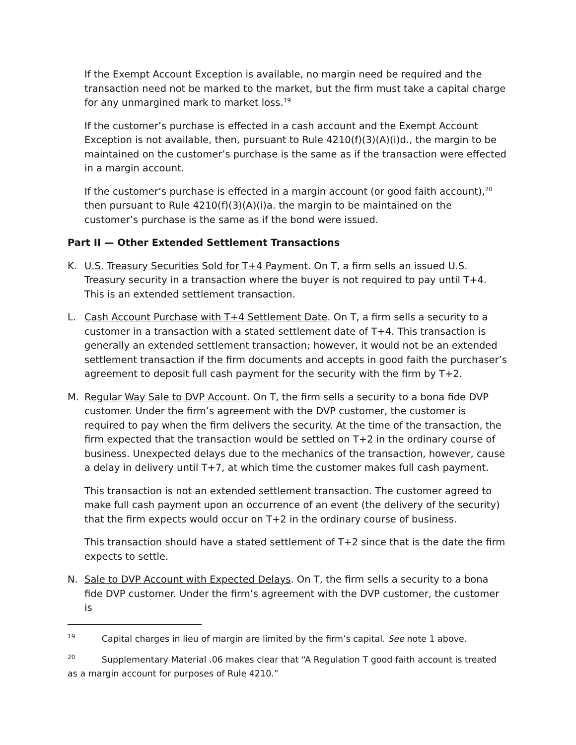If the Exempt Account Exception is available, no margin need be required and the transaction need not be marked to the market, but the firm must take a capital charge for any unmargined mark to market loss.<sup>19</sup>
If the customer’s purchase is effected in a cash account and the Exempt Account Exception is not available, then, pursuant to Rule 4210(f)(3)(A)(i)d., the margin to be maintained on the customer’s purchase is the same as if the transaction were effected in a margin account.
If the customer’s purchase is effected in a margin account (or good faith account),<sup>20</sup> then pursuant to Rule 4210(f)(3)(A)(i)a. the margin to be maintained on the customer’s purchase is the same as if the bond were issued.
Part II — Other Extended Settlement Transactions
K. U.S. Treasury Securities Sold for T+4 Payment. On T, a firm sells an issued U.S. Treasury security in a transaction where the buyer is not required to pay until T+4. This is an extended settlement transaction.
L. Cash Account Purchase with T+4 Settlement Date. On T, a firm sells a security to a customer in a transaction with a stated settlement date of T+4. This transaction is generally an extended settlement transaction; however, it would not be an extended settlement transaction if the firm documents and accepts in good faith the purchaser’s agreement to deposit full cash payment for the security with the firm by T+2.
M. Regular Way Sale to DVP Account. On T, the firm sells a security to a bona fide DVP customer. Under the firm’s agreement with the DVP customer, the customer is required to pay when the firm delivers the security. At the time of the transaction, the firm expected that the transaction would be settled on T+2 in the ordinary course of business. Unexpected delays due to the mechanics of the transaction, however, cause a delay in delivery until T+7, at which time the customer makes full cash payment.
This transaction is not an extended settlement transaction. The customer agreed to make full cash payment upon an occurrence of an event (the delivery of the security) that the firm expects would occur on T+2 in the ordinary course of business.
This transaction should have a stated settlement of T+2 since that is the date the firm expects to settle.
N. Sale to DVP Account with Expected Delays. On T, the firm sells a security to a bona fide DVP customer. Under the firm’s agreement with the DVP customer, the customer is
<sup>19</sup> Capital charges in lieu of margin are limited by the firm’s capital. See note 1 above.
<sup>20</sup> Supplementary Material .06 makes clear that “A Regulation T good faith account is treated as a margin account for purposes of Rule 4210.”